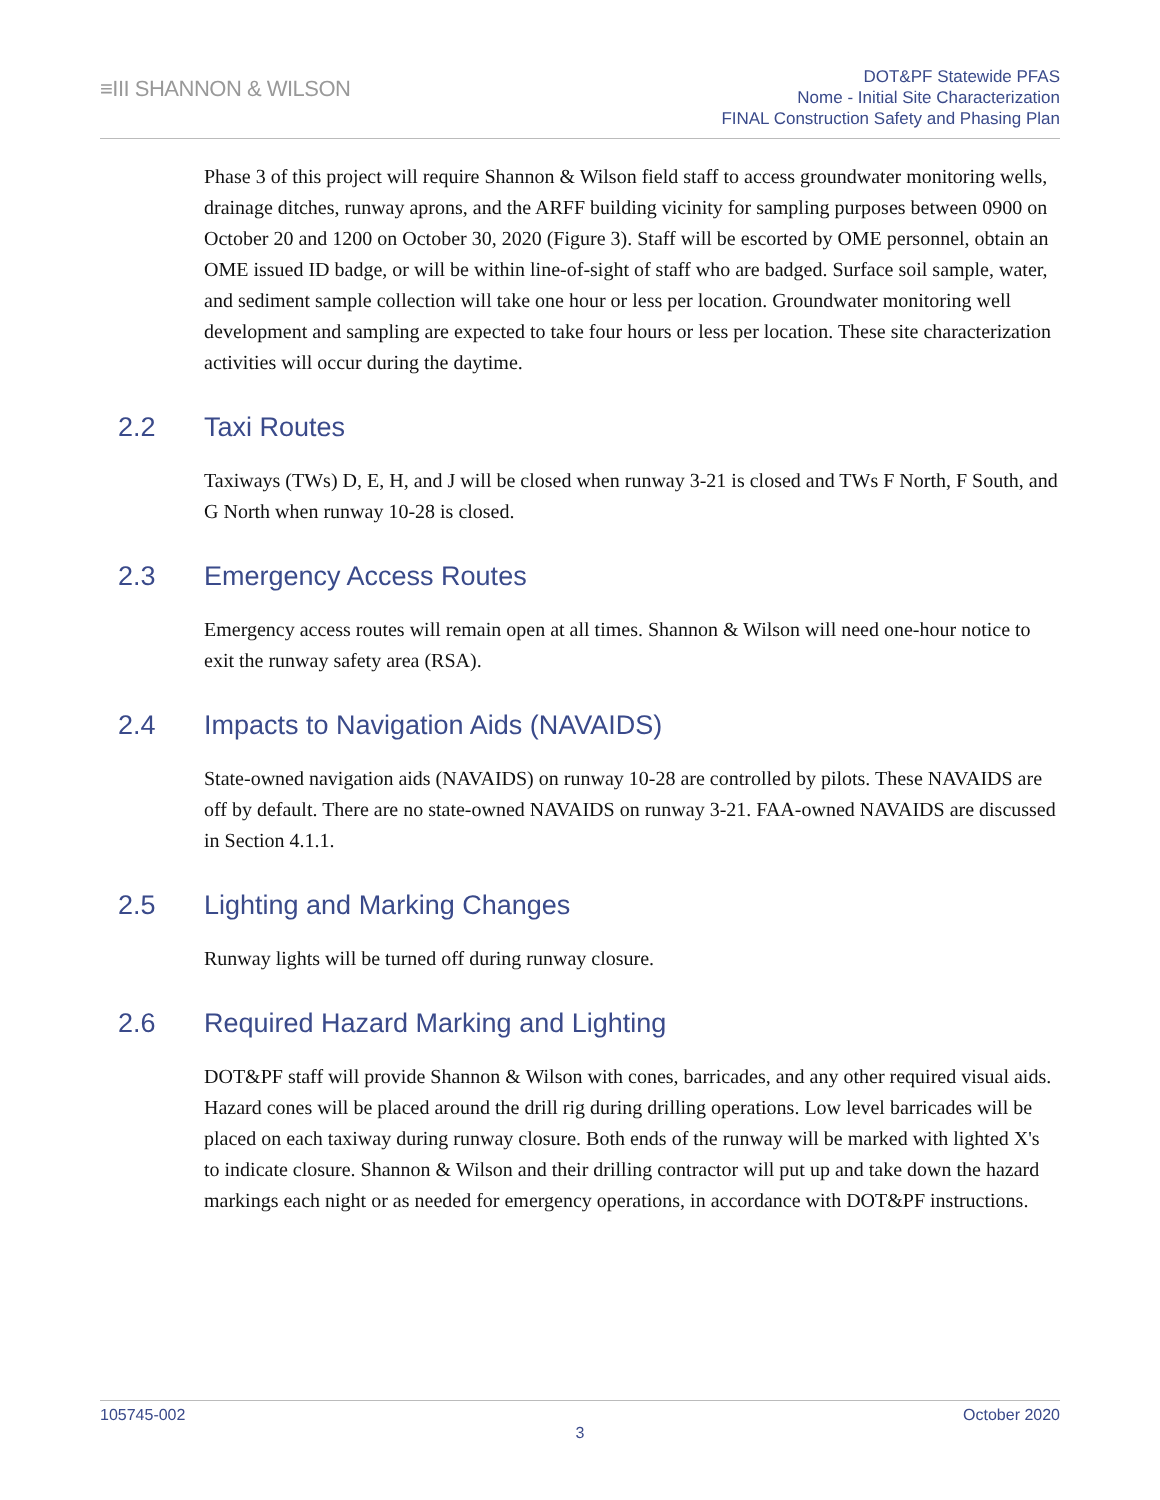≡III SHANNON & WILSON
DOT&PF Statewide PFAS
Nome - Initial Site Characterization
FINAL Construction Safety and Phasing Plan
Phase 3 of this project will require Shannon & Wilson field staff to access groundwater monitoring wells, drainage ditches, runway aprons, and the ARFF building vicinity for sampling purposes between 0900 on October 20 and 1200 on October 30, 2020 (Figure 3). Staff will be escorted by OME personnel, obtain an OME issued ID badge, or will be within line-of-sight of staff who are badged. Surface soil sample, water, and sediment sample collection will take one hour or less per location. Groundwater monitoring well development and sampling are expected to take four hours or less per location. These site characterization activities will occur during the daytime.
2.2 Taxi Routes
Taxiways (TWs) D, E, H, and J will be closed when runway 3-21 is closed and TWs F North, F South, and G North when runway 10-28 is closed.
2.3 Emergency Access Routes
Emergency access routes will remain open at all times. Shannon & Wilson will need one-hour notice to exit the runway safety area (RSA).
2.4 Impacts to Navigation Aids (NAVAIDS)
State-owned navigation aids (NAVAIDS) on runway 10-28 are controlled by pilots. These NAVAIDS are off by default. There are no state-owned NAVAIDS on runway 3-21. FAA-owned NAVAIDS are discussed in Section 4.1.1.
2.5 Lighting and Marking Changes
Runway lights will be turned off during runway closure.
2.6 Required Hazard Marking and Lighting
DOT&PF staff will provide Shannon & Wilson with cones, barricades, and any other required visual aids. Hazard cones will be placed around the drill rig during drilling operations. Low level barricades will be placed on each taxiway during runway closure. Both ends of the runway will be marked with lighted X's to indicate closure. Shannon & Wilson and their drilling contractor will put up and take down the hazard markings each night or as needed for emergency operations, in accordance with DOT&PF instructions.
105745-002 October 2020
3